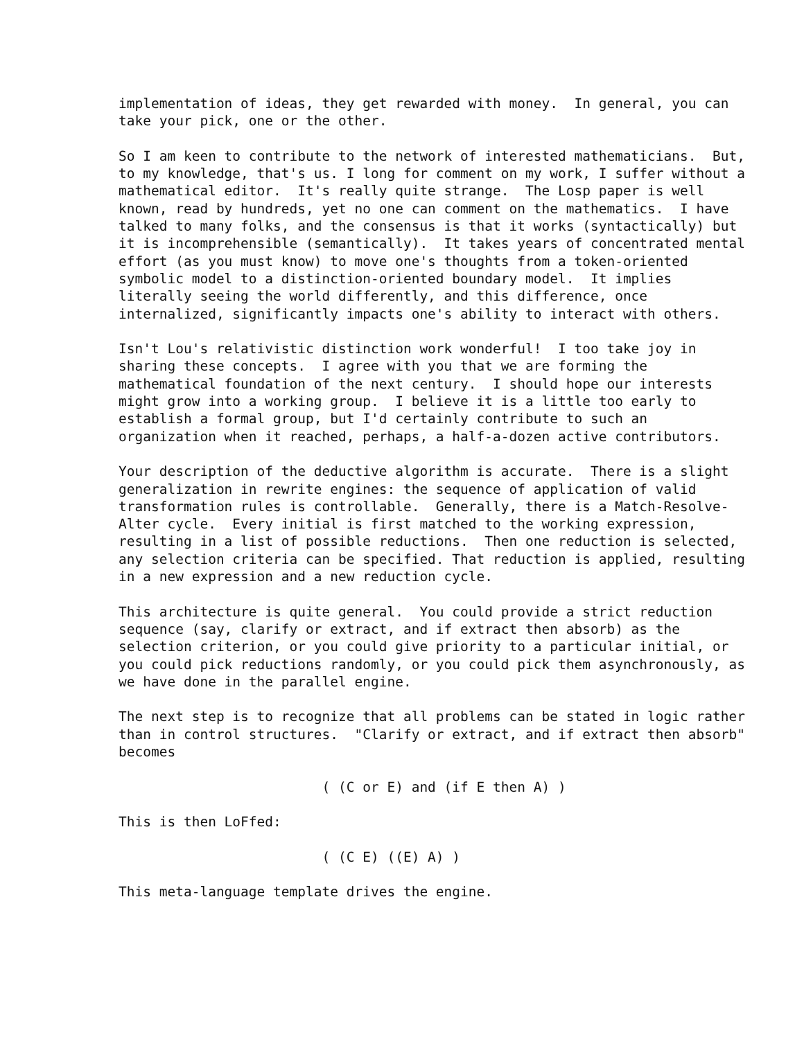implementation of ideas, they get rewarded with money.  In general, you can
take your pick, one or the other.
So I am keen to contribute to the network of interested mathematicians.  But,
to my knowledge, that's us. I long for comment on my work, I suffer without a
mathematical editor.  It's really quite strange.  The Losp paper is well
known, read by hundreds, yet no one can comment on the mathematics.  I have
talked to many folks, and the consensus is that it works (syntactically) but
it is incomprehensible (semantically).  It takes years of concentrated mental
effort (as you must know) to move one's thoughts from a token-oriented
symbolic model to a distinction-oriented boundary model.  It implies
literally seeing the world differently, and this difference, once
internalized, significantly impacts one's ability to interact with others.
Isn't Lou's relativistic distinction work wonderful!  I too take joy in
sharing these concepts.  I agree with you that we are forming the
mathematical foundation of the next century.  I should hope our interests
might grow into a working group.  I believe it is a little too early to
establish a formal group, but I'd certainly contribute to such an
organization when it reached, perhaps, a half-a-dozen active contributors.
Your description of the deductive algorithm is accurate.  There is a slight
generalization in rewrite engines: the sequence of application of valid
transformation rules is controllable.  Generally, there is a Match-Resolve-
Alter cycle.  Every initial is first matched to the working expression,
resulting in a list of possible reductions.  Then one reduction is selected,
any selection criteria can be specified. That reduction is applied, resulting
in a new expression and a new reduction cycle.
This architecture is quite general.  You could provide a strict reduction
sequence (say, clarify or extract, and if extract then absorb) as the
selection criterion, or you could give priority to a particular initial, or
you could pick reductions randomly, or you could pick them asynchronously, as
we have done in the parallel engine.
The next step is to recognize that all problems can be stated in logic rather
than in control structures.  "Clarify or extract, and if extract then absorb"
becomes
                         ( (C or E) and (if E then A) )
This is then LoFfed:
                         ( (C E) ((E) A) )
This meta-language template drives the engine.